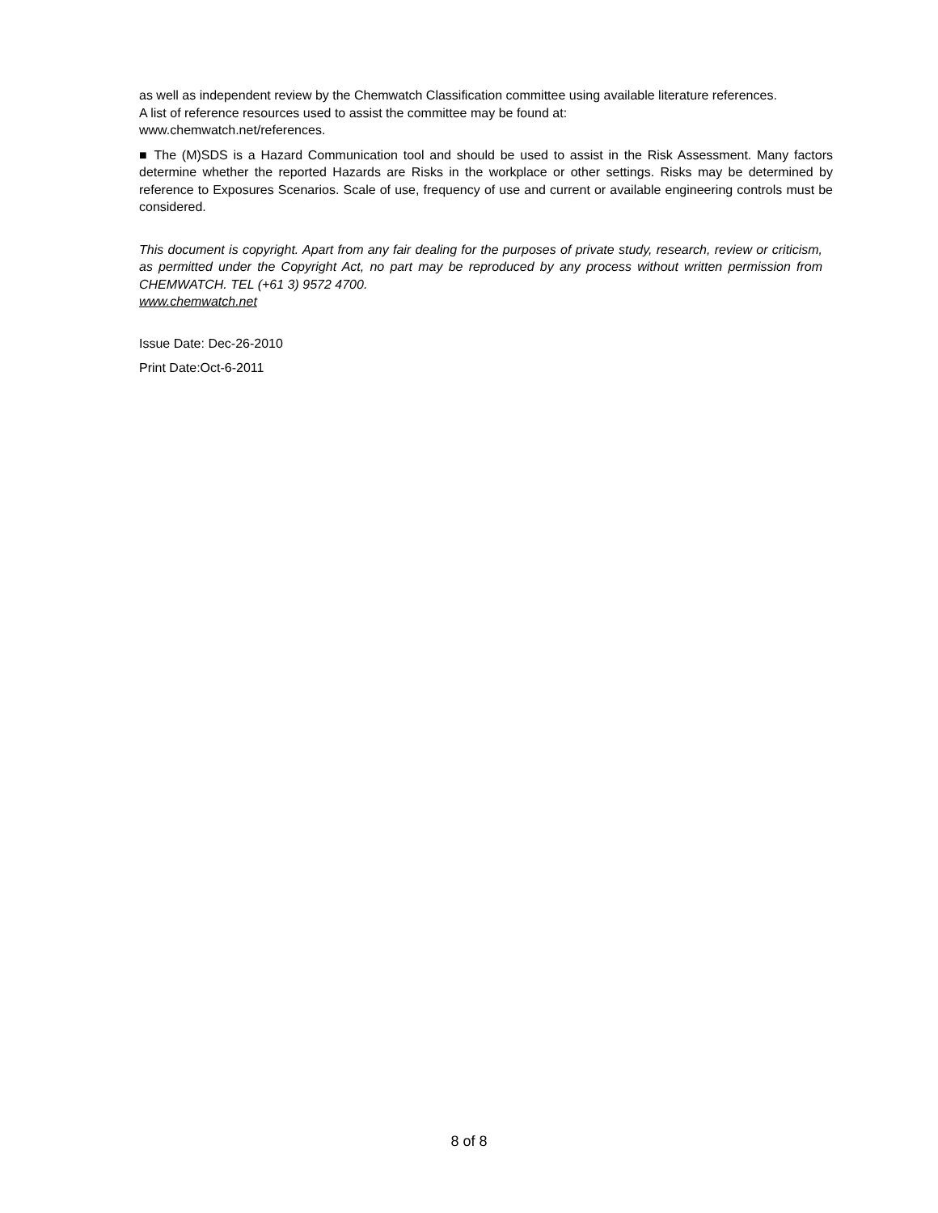as well as independent review by the Chemwatch Classification committee using available literature references.
A list of reference resources used to assist the committee may be found at:
www.chemwatch.net/references.
■ The (M)SDS is a Hazard Communication tool and should be used to assist in the Risk Assessment. Many factors determine whether the reported Hazards are Risks in the workplace or other settings. Risks may be determined by reference to Exposures Scenarios. Scale of use, frequency of use and current or available engineering controls must be considered.
This document is copyright. Apart from any fair dealing for the purposes of private study, research, review or criticism, as permitted under the Copyright Act, no part may be reproduced by any process without written permission from CHEMWATCH. TEL (+61 3) 9572 4700.
www.chemwatch.net
Issue Date: Dec-26-2010
Print Date:Oct-6-2011
8 of 8